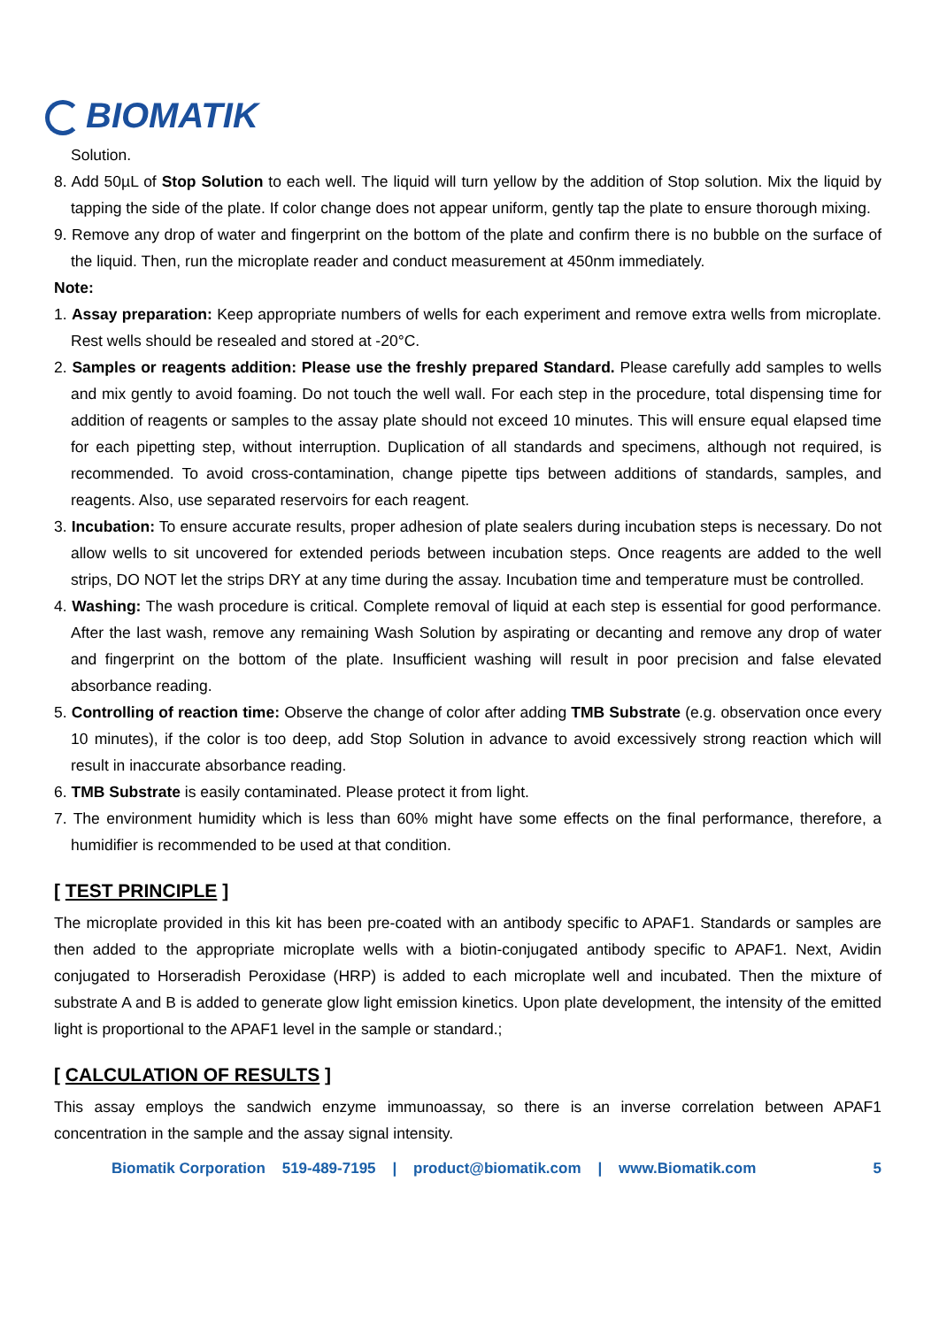BIOMATIK
Solution.
8. Add 50µL of Stop Solution to each well. The liquid will turn yellow by the addition of Stop solution. Mix the liquid by tapping the side of the plate. If color change does not appear uniform, gently tap the plate to ensure thorough mixing.
9. Remove any drop of water and fingerprint on the bottom of the plate and confirm there is no bubble on the surface of the liquid. Then, run the microplate reader and conduct measurement at 450nm immediately.
Note:
1. Assay preparation: Keep appropriate numbers of wells for each experiment and remove extra wells from microplate. Rest wells should be resealed and stored at -20°C.
2. Samples or reagents addition: Please use the freshly prepared Standard. Please carefully add samples to wells and mix gently to avoid foaming. Do not touch the well wall. For each step in the procedure, total dispensing time for addition of reagents or samples to the assay plate should not exceed 10 minutes. This will ensure equal elapsed time for each pipetting step, without interruption. Duplication of all standards and specimens, although not required, is recommended. To avoid cross-contamination, change pipette tips between additions of standards, samples, and reagents. Also, use separated reservoirs for each reagent.
3. Incubation: To ensure accurate results, proper adhesion of plate sealers during incubation steps is necessary. Do not allow wells to sit uncovered for extended periods between incubation steps. Once reagents are added to the well strips, DO NOT let the strips DRY at any time during the assay. Incubation time and temperature must be controlled.
4. Washing: The wash procedure is critical. Complete removal of liquid at each step is essential for good performance. After the last wash, remove any remaining Wash Solution by aspirating or decanting and remove any drop of water and fingerprint on the bottom of the plate. Insufficient washing will result in poor precision and false elevated absorbance reading.
5. Controlling of reaction time: Observe the change of color after adding TMB Substrate (e.g. observation once every 10 minutes), if the color is too deep, add Stop Solution in advance to avoid excessively strong reaction which will result in inaccurate absorbance reading.
6. TMB Substrate is easily contaminated. Please protect it from light.
7. The environment humidity which is less than 60% might have some effects on the final performance, therefore, a humidifier is recommended to be used at that condition.
[ TEST PRINCIPLE ]
The microplate provided in this kit has been pre-coated with an antibody specific to APAF1. Standards or samples are then added to the appropriate microplate wells with a biotin-conjugated antibody specific to APAF1. Next, Avidin conjugated to Horseradish Peroxidase (HRP) is added to each microplate well and incubated. Then the mixture of substrate A and B is added to generate glow light emission kinetics. Upon plate development, the intensity of the emitted light is proportional to the APAF1 level in the sample or standard.;
[ CALCULATION OF RESULTS ]
This assay employs the sandwich enzyme immunoassay, so there is an inverse correlation between APAF1 concentration in the sample and the assay signal intensity.
Biomatik Corporation 519-489-7195 | product@biomatik.com | www.Biomatik.com 5